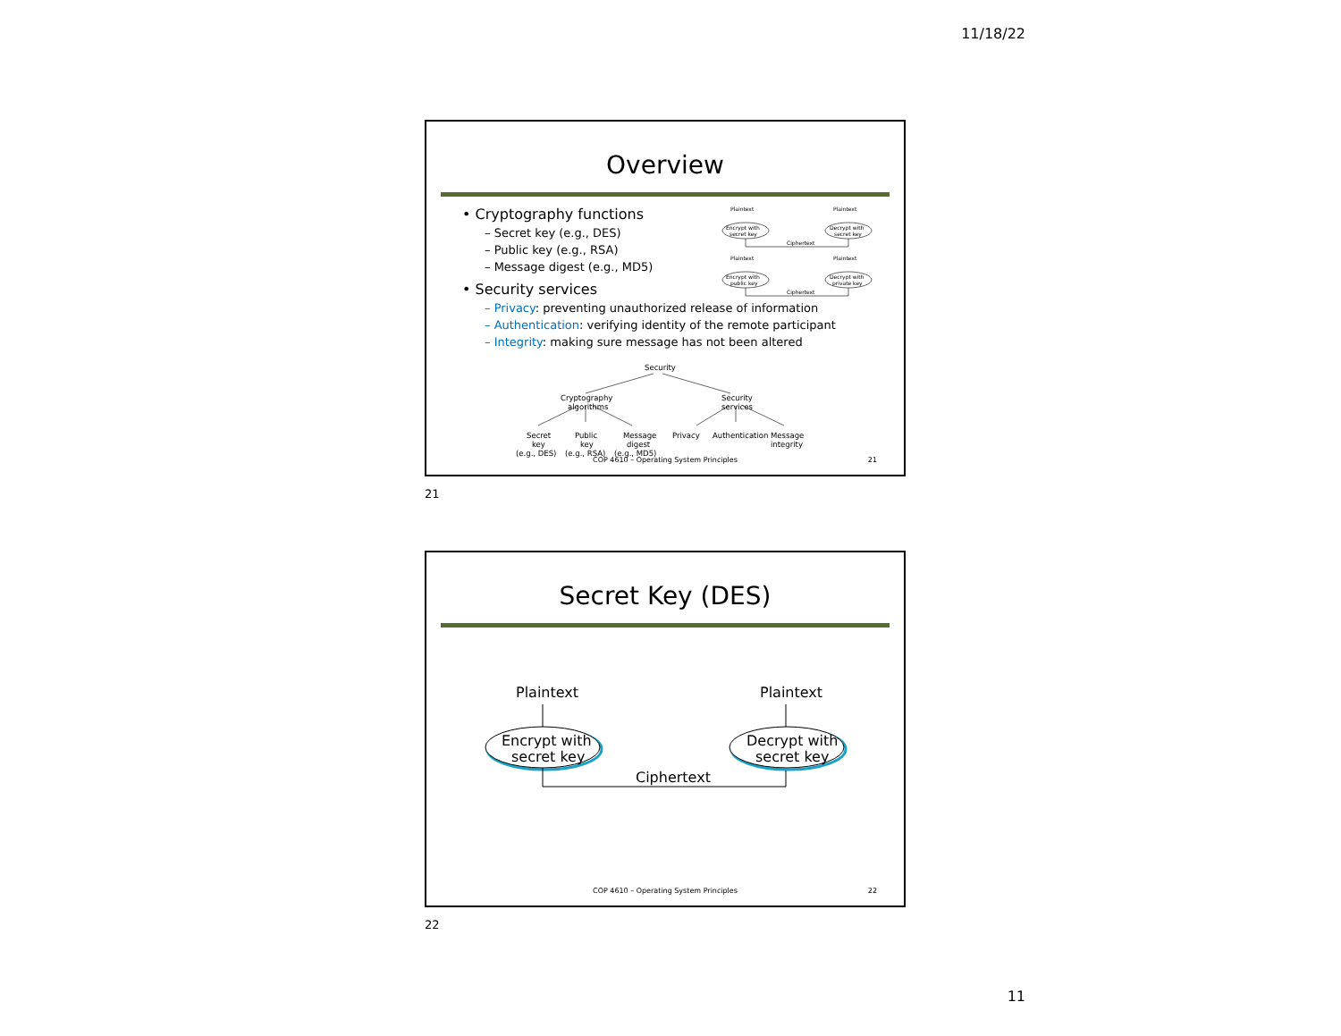11/18/22
Overview
Plaintext
Plaintext
Encrypt with
secret key
Decrypt with
secret key
Ciphertext
Plaintext
Plaintext
Encrypt with
public key
Decrypt with
private key
Ciphertext
• Cryptography functions
– Secret key (e.g., DES)
– Public key (e.g., RSA)
– Message digest (e.g., MD5)
• Security services
– Privacy: preventing unauthorized release of information
– Authentication: verifying identity of the remote participant
– Integrity: making sure message has not been altered
Security
Cryptography
algorithms
Security
services
Secret
key
(e.g., DES)
Public
key
(e.g., RSA)
Message
digest
(e.g., MD5)
Privacy
Authentication
Message
integrity
COP 4610 – Operating System Principles
21
21
Secret Key (DES)
Plaintext
Plaintext
Encrypt with
secret key
Decrypt with
secret key
Ciphertext
COP 4610 – Operating System Principles
22
22
11